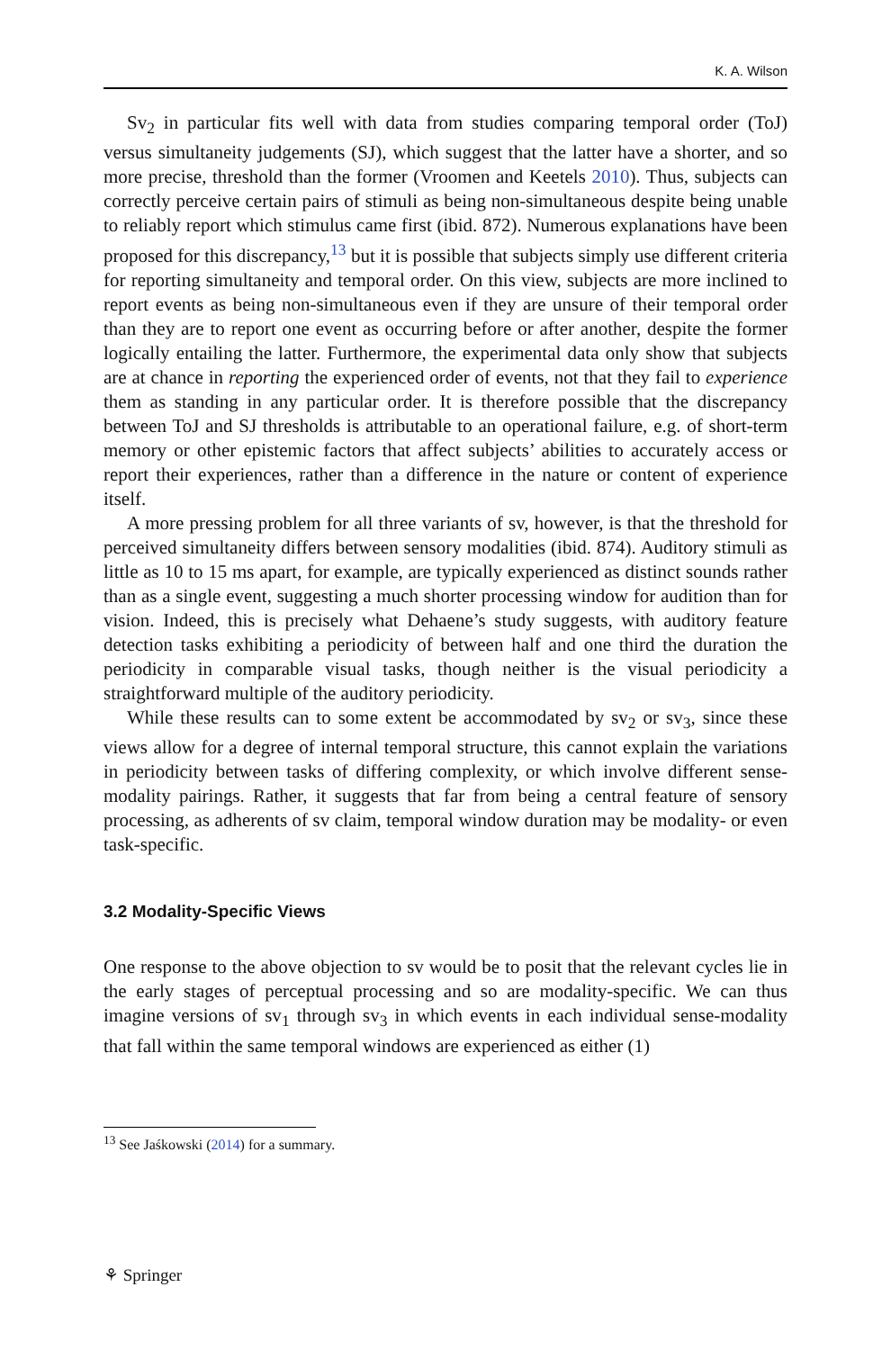K. A. Wilson
Sv<sub>2</sub> in particular fits well with data from studies comparing temporal order (ToJ) versus simultaneity judgements (SJ), which suggest that the latter have a shorter, and so more precise, threshold than the former (Vroomen and Keetels 2010). Thus, subjects can correctly perceive certain pairs of stimuli as being non-simultaneous despite being unable to reliably report which stimulus came first (ibid. 872). Numerous explanations have been proposed for this discrepancy,<sup>13</sup> but it is possible that subjects simply use different criteria for reporting simultaneity and temporal order. On this view, subjects are more inclined to report events as being non-simultaneous even if they are unsure of their temporal order than they are to report one event as occurring before or after another, despite the former logically entailing the latter. Furthermore, the experimental data only show that subjects are at chance in reporting the experienced order of events, not that they fail to experience them as standing in any particular order. It is therefore possible that the discrepancy between ToJ and SJ thresholds is attributable to an operational failure, e.g. of short-term memory or other epistemic factors that affect subjects’ abilities to accurately access or report their experiences, rather than a difference in the nature or content of experience itself.
A more pressing problem for all three variants of sv, however, is that the threshold for perceived simultaneity differs between sensory modalities (ibid. 874). Auditory stimuli as little as 10 to 15 ms apart, for example, are typically experienced as distinct sounds rather than as a single event, suggesting a much shorter processing window for audition than for vision. Indeed, this is precisely what Dehaene’s study suggests, with auditory feature detection tasks exhibiting a periodicity of between half and one third the duration the periodicity in comparable visual tasks, though neither is the visual periodicity a straightforward multiple of the auditory periodicity.
While these results can to some extent be accommodated by sv<sub>2</sub> or sv<sub>3</sub>, since these views allow for a degree of internal temporal structure, this cannot explain the variations in periodicity between tasks of differing complexity, or which involve different sense-modality pairings. Rather, it suggests that far from being a central feature of sensory processing, as adherents of sv claim, temporal window duration may be modality- or even task-specific.
3.2 Modality-Specific Views
One response to the above objection to sv would be to posit that the relevant cycles lie in the early stages of perceptual processing and so are modality-specific. We can thus imagine versions of sv<sub>1</sub> through sv<sub>3</sub> in which events in each individual sense-modality that fall within the same temporal windows are experienced as either (1)
<sup>13</sup> See Jaśkowski (2014) for a summary.
⚘ Springer